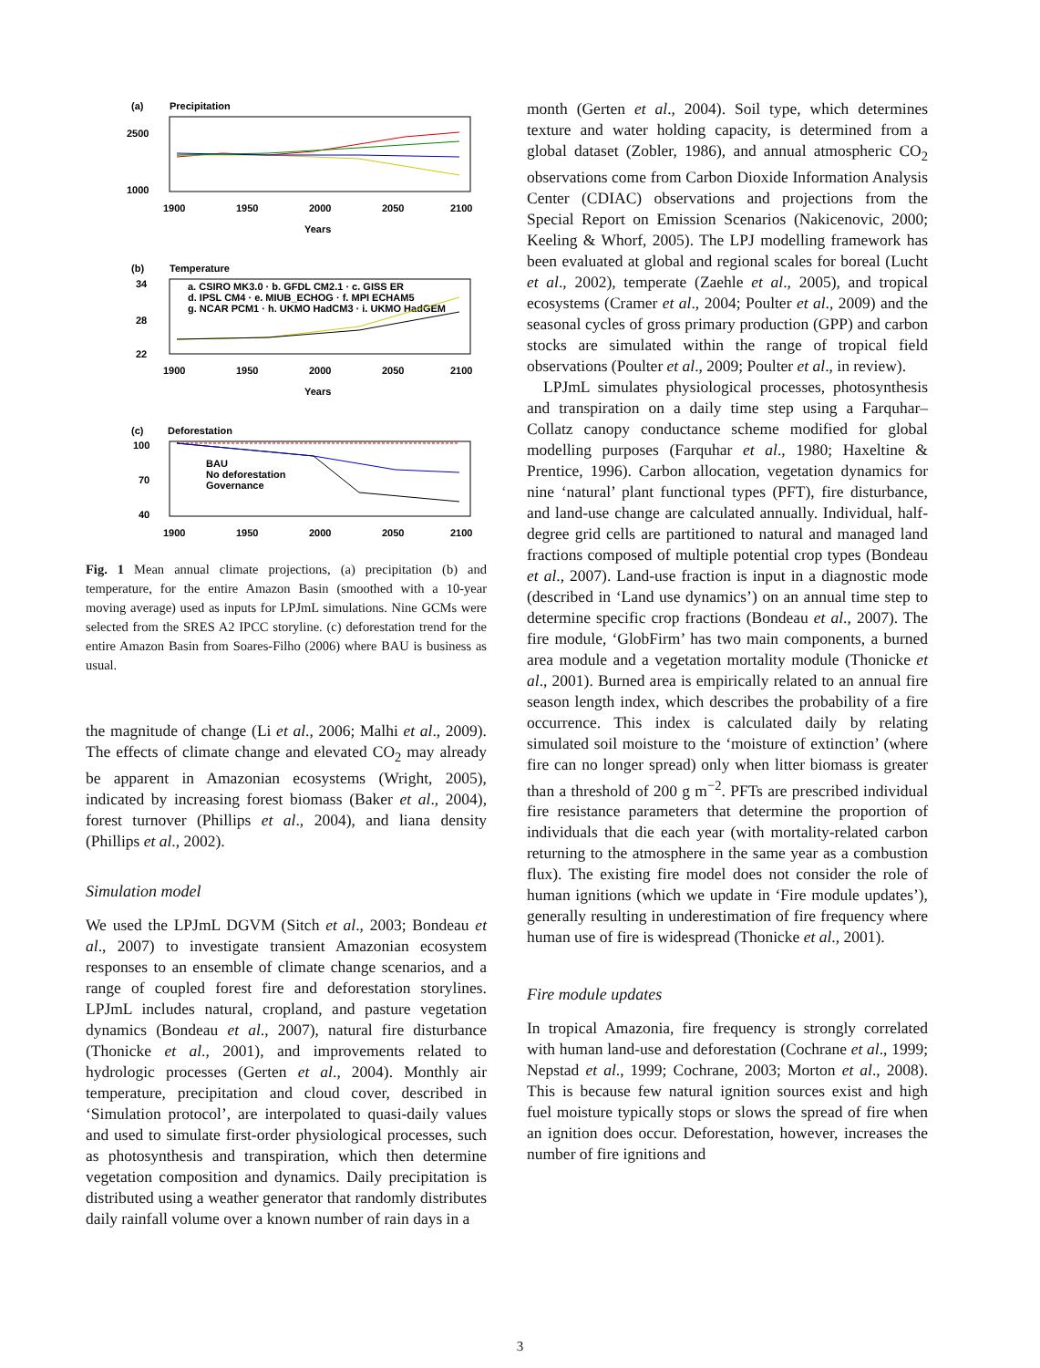(a)
Precipitation
2500
1000
1900
1950
2000
2050
2100
Years
(b)
Temperature
34
28
22
a. CSIRO MK3.0 · b. GFDL CM2.1 · c. GISS ER
d. IPSL CM4 · e. MIUB_ECHOG · f. MPI ECHAM5
g. NCAR PCM1 · h. UKMO HadCM3 · i. UKMO HadGEM
1900
1950
2000
2050
2100
Years
(c)
Deforestation
100
70
40
BAU
No deforestation
Governance
1900
1950
2000
2050
2100
Fig. 1 Mean annual climate projections, (a) precipitation (b) and temperature, for the entire Amazon Basin (smoothed with a 10-year moving average) used as inputs for LPJmL simulations. Nine GCMs were selected from the SRES A2 IPCC storyline. (c) deforestation trend for the entire Amazon Basin from Soares-Filho (2006) where BAU is business as usual.
the magnitude of change (Li et al., 2006; Malhi et al., 2009). The effects of climate change and elevated CO<sub>2</sub> may already be apparent in Amazonian ecosystems (Wright, 2005), indicated by increasing forest biomass (Baker et al., 2004), forest turnover (Phillips et al., 2004), and liana density (Phillips et al., 2002).
Simulation model
We used the LPJmL DGVM (Sitch et al., 2003; Bondeau et al., 2007) to investigate transient Amazonian ecosystem responses to an ensemble of climate change scenarios, and a range of coupled forest fire and deforestation storylines. LPJmL includes natural, cropland, and pasture vegetation dynamics (Bondeau et al., 2007), natural fire disturbance (Thonicke et al., 2001), and improvements related to hydrologic processes (Gerten et al., 2004). Monthly air temperature, precipitation and cloud cover, described in ‘Simulation protocol’, are interpolated to quasi-daily values and used to simulate first-order physiological processes, such as photosynthesis and transpiration, which then determine vegetation composition and dynamics. Daily precipitation is distributed using a weather generator that randomly distributes daily rainfall volume over a known number of rain days in a
month (Gerten et al., 2004). Soil type, which determines texture and water holding capacity, is determined from a global dataset (Zobler, 1986), and annual atmospheric CO<sub>2</sub> observations come from Carbon Dioxide Information Analysis Center (CDIAC) observations and projections from the Special Report on Emission Scenarios (Nakicenovic, 2000; Keeling & Whorf, 2005). The LPJ modelling framework has been evaluated at global and regional scales for boreal (Lucht et al., 2002), temperate (Zaehle et al., 2005), and tropical ecosystems (Cramer et al., 2004; Poulter et al., 2009) and the seasonal cycles of gross primary production (GPP) and carbon stocks are simulated within the range of tropical field observations (Poulter et al., 2009; Poulter et al., in review).
LPJmL simulates physiological processes, photosynthesis and transpiration on a daily time step using a Farquhar–Collatz canopy conductance scheme modified for global modelling purposes (Farquhar et al., 1980; Haxeltine & Prentice, 1996). Carbon allocation, vegetation dynamics for nine ‘natural’ plant functional types (PFT), fire disturbance, and land-use change are calculated annually. Individual, half-degree grid cells are partitioned to natural and managed land fractions composed of multiple potential crop types (Bondeau et al., 2007). Land-use fraction is input in a diagnostic mode (described in ‘Land use dynamics’) on an annual time step to determine specific crop fractions (Bondeau et al., 2007). The fire module, ‘GlobFirm’ has two main components, a burned area module and a vegetation mortality module (Thonicke et al., 2001). Burned area is empirically related to an annual fire season length index, which describes the probability of a fire occurrence. This index is calculated daily by relating simulated soil moisture to the ‘moisture of extinction’ (where fire can no longer spread) only when litter biomass is greater than a threshold of 200 g m<sup>−2</sup>. PFTs are prescribed individual fire resistance parameters that determine the proportion of individuals that die each year (with mortality-related carbon returning to the atmosphere in the same year as a combustion flux). The existing fire model does not consider the role of human ignitions (which we update in ‘Fire module updates’), generally resulting in underestimation of fire frequency where human use of fire is widespread (Thonicke et al., 2001).
Fire module updates
In tropical Amazonia, fire frequency is strongly correlated with human land-use and deforestation (Cochrane et al., 1999; Nepstad et al., 1999; Cochrane, 2003; Morton et al., 2008). This is because few natural ignition sources exist and high fuel moisture typically stops or slows the spread of fire when an ignition does occur. Deforestation, however, increases the number of fire ignitions and
3